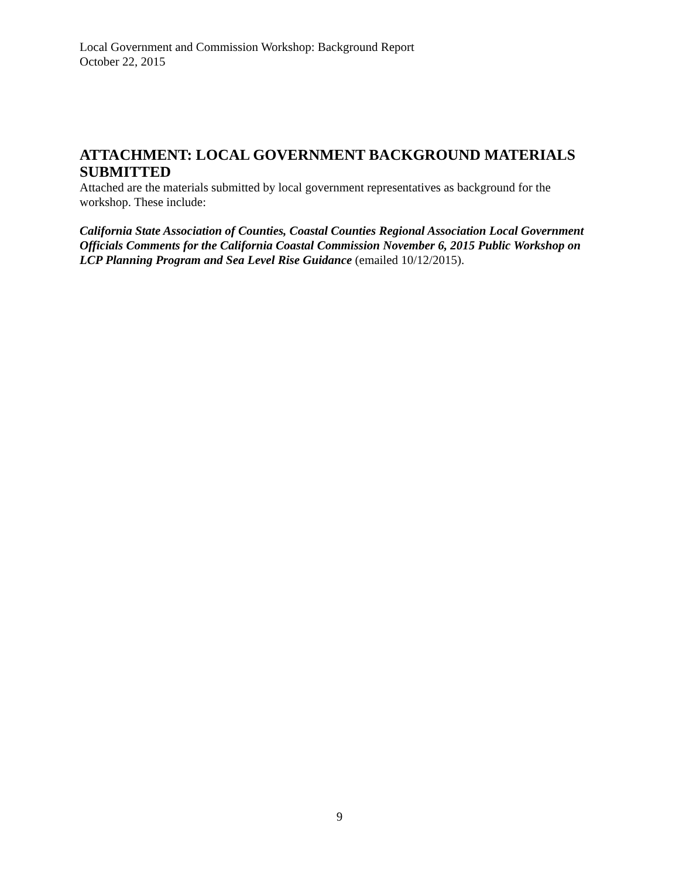Local Government and Commission Workshop: Background Report
October 22, 2015
ATTACHMENT: LOCAL GOVERNMENT BACKGROUND MATERIALS SUBMITTED
Attached are the materials submitted by local government representatives as background for the workshop. These include:
California State Association of Counties, Coastal Counties Regional Association Local Government Officials Comments for the California Coastal Commission November 6, 2015 Public Workshop on LCP Planning Program and Sea Level Rise Guidance (emailed 10/12/2015).
9